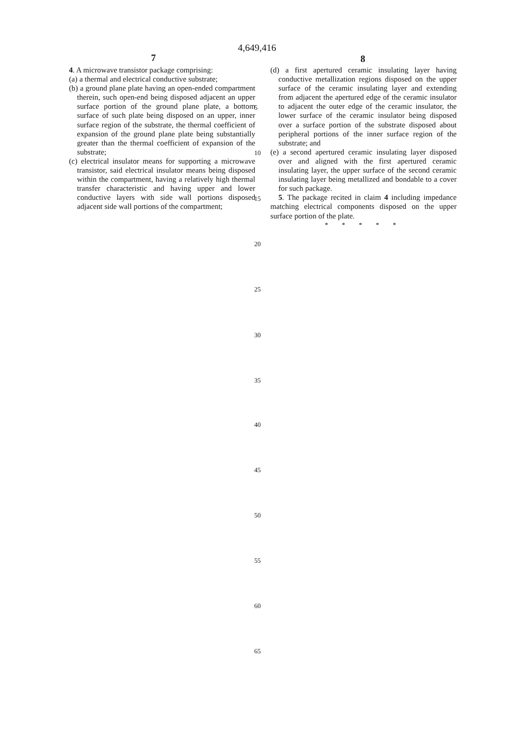4,649,416
7 8
4. A microwave transistor package comprising:
(a) a thermal and electrical conductive substrate;
(b) a ground plane plate having an open-ended compartment therein, such open-end being disposed adjacent an upper surface portion of the ground plane plate, a bottom surface of such plate being disposed on an upper, inner surface region of the substrate, the thermal coefficient of expansion of the ground plane plate being substantially greater than the thermal coefficient of expansion of the substrate;
(c) electrical insulator means for supporting a microwave transistor, said electrical insulator means being disposed within the compartment, having a relatively high thermal transfer characteristic and having upper and lower conductive layers with side wall portions disposed adjacent side wall portions of the compartment;
(d) a first apertured ceramic insulating layer having conductive metallization regions disposed on the upper surface of the ceramic insulating layer and extending from adjacent the apertured edge of the ceramic insulator to adjacent the outer edge of the ceramic insulator, the lower surface of the ceramic insulator being disposed over a surface portion of the substrate disposed about peripheral portions of the inner surface region of the substrate; and
(e) a second apertured ceramic insulating layer disposed over and aligned with the first apertured ceramic insulating layer, the upper surface of the second ceramic insulating layer being metallized and bondable to a cover for such package.
5. The package recited in claim 4 including impedance matching electrical components disposed on the upper surface portion of the plate.
* * * * *
5
10
15
20
25
30
35
40
45
50
55
60
65